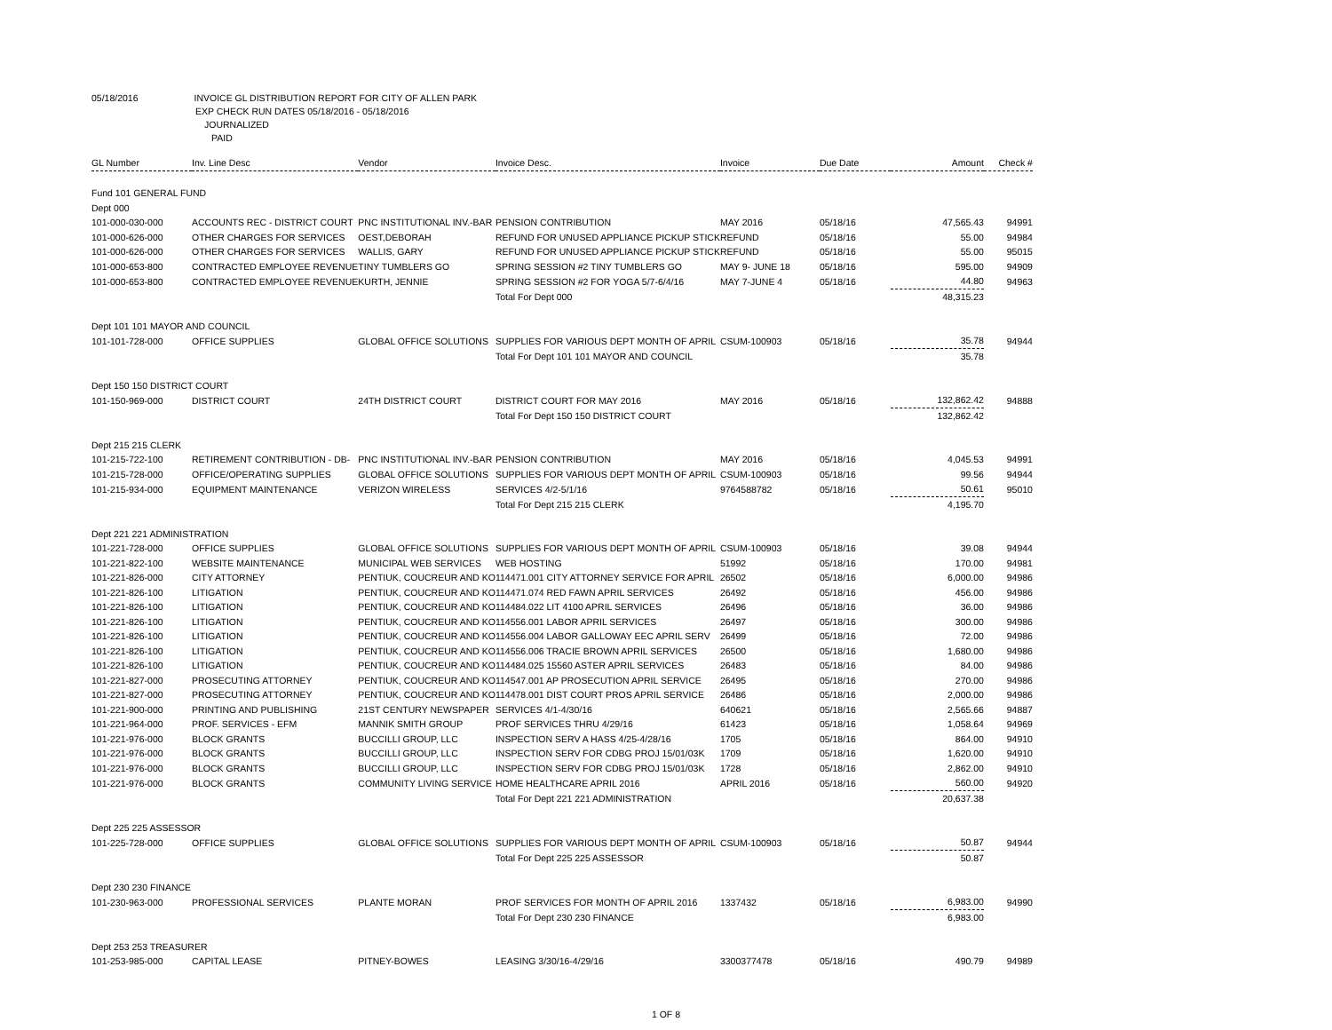05/18/2016 INVOICE GL DISTRIBUTION REPORT FOR CITY OF ALLEN PARK
EXP CHECK RUN DATES 05/18/2016 - 05/18/2016
JOURNALIZED
PAID
| GL Number | Inv. Line Desc | Vendor | Invoice Desc. | Invoice | Due Date | Amount | Check # |
| --- | --- | --- | --- | --- | --- | --- | --- |
| Fund 101 GENERAL FUND | | | | | | | |
| Dept 000 | | | | | | | |
| 101-000-030-000 | ACCOUNTS REC - DISTRICT COURT | PNC INSTITUTIONAL INV.-BAR | PENSION CONTRIBUTION | MAY 2016 | 05/18/16 | 47,565.43 | 94991 |
| 101-000-626-000 | OTHER CHARGES FOR SERVICES | OEST,DEBORAH | REFUND FOR UNUSED APPLIANCE PICKUP STICK | REFUND | 05/18/16 | 55.00 | 94984 |
| 101-000-626-000 | OTHER CHARGES FOR SERVICES | WALLIS, GARY | REFUND FOR UNUSED APPLIANCE PICKUP STICK | REFUND | 05/18/16 | 55.00 | 95015 |
| 101-000-653-800 | CONTRACTED EMPLOYEE REVENUE | TINY TUMBLERS GO | SPRING SESSION #2 TINY TUMBLERS GO | MAY 9- JUNE 18 | 05/18/16 | 595.00 | 94909 |
| 101-000-653-800 | CONTRACTED EMPLOYEE REVENUE | KURTH, JENNIE | SPRING SESSION #2 FOR YOGA 5/7-6/4/16 | MAY 7-JUNE 4 | 05/18/16 | 44.80 | 94963 |
| | | | Total For Dept 000 | | | 48,315.23 | |
| Dept 101 101 MAYOR AND COUNCIL | | | | | | | |
| 101-101-728-000 | OFFICE SUPPLIES | GLOBAL OFFICE SOLUTIONS | SUPPLIES FOR VARIOUS DEPT MONTH OF APRIL | CSUM-100903 | 05/18/16 | 35.78 | 94944 |
| | | | Total For Dept 101 101 MAYOR AND COUNCIL | | | 35.78 | |
| Dept 150 150 DISTRICT COURT | | | | | | | |
| 101-150-969-000 | DISTRICT COURT | 24TH DISTRICT COURT | DISTRICT COURT FOR MAY 2016 | MAY 2016 | 05/18/16 | 132,862.42 | 94888 |
| | | | Total For Dept 150 150 DISTRICT COURT | | | 132,862.42 | |
| Dept 215 215 CLERK | | | | | | | |
| 101-215-722-100 | RETIREMENT CONTRIBUTION - DB- | PNC INSTITUTIONAL INV.-BAR | PENSION CONTRIBUTION | MAY 2016 | 05/18/16 | 4,045.53 | 94991 |
| 101-215-728-000 | OFFICE/OPERATING SUPPLIES | GLOBAL OFFICE SOLUTIONS | SUPPLIES FOR VARIOUS DEPT MONTH OF APRIL | CSUM-100903 | 05/18/16 | 99.56 | 94944 |
| 101-215-934-000 | EQUIPMENT MAINTENANCE | VERIZON WIRELESS | SERVICES 4/2-5/1/16 | 9764588782 | 05/18/16 | 50.61 | 95010 |
| | | | Total For Dept 215 215 CLERK | | | 4,195.70 | |
| Dept 221 221 ADMINISTRATION | | | | | | | |
| 101-221-728-000 | OFFICE SUPPLIES | GLOBAL OFFICE SOLUTIONS | SUPPLIES FOR VARIOUS DEPT MONTH OF APRIL | CSUM-100903 | 05/18/16 | 39.08 | 94944 |
| 101-221-822-100 | WEBSITE MAINTENANCE | MUNICIPAL WEB SERVICES | WEB HOSTING | 51992 | 05/18/16 | 170.00 | 94981 |
| 101-221-826-000 | CITY ATTORNEY | PENTIUK, COUCREUR AND KO | 114471.001 CITY ATTORNEY SERVICE FOR APRIL | 26502 | 05/18/16 | 6,000.00 | 94986 |
| 101-221-826-100 | LITIGATION | PENTIUK, COUCREUR AND KO | 114471.074 RED FAWN APRIL SERVICES | 26492 | 05/18/16 | 456.00 | 94986 |
| 101-221-826-100 | LITIGATION | PENTIUK, COUCREUR AND KO | 114484.022 LIT 4100 APRIL SERVICES | 26496 | 05/18/16 | 36.00 | 94986 |
| 101-221-826-100 | LITIGATION | PENTIUK, COUCREUR AND KO | 114556.001 LABOR APRIL SERVICES | 26497 | 05/18/16 | 300.00 | 94986 |
| 101-221-826-100 | LITIGATION | PENTIUK, COUCREUR AND KO | 114556.004 LABOR GALLOWAY EEC APRIL SERV | 26499 | 05/18/16 | 72.00 | 94986 |
| 101-221-826-100 | LITIGATION | PENTIUK, COUCREUR AND KO | 114556.006 TRACIE BROWN APRIL SERVICES | 26500 | 05/18/16 | 1,680.00 | 94986 |
| 101-221-826-100 | LITIGATION | PENTIUK, COUCREUR AND KO | 114484.025 15560 ASTER APRIL SERVICES | 26483 | 05/18/16 | 84.00 | 94986 |
| 101-221-827-000 | PROSECUTING ATTORNEY | PENTIUK, COUCREUR AND KO | 114547.001 AP PROSECUTION APRIL SERVICE | 26495 | 05/18/16 | 270.00 | 94986 |
| 101-221-827-000 | PROSECUTING ATTORNEY | PENTIUK, COUCREUR AND KO | 114478.001 DIST COURT PROS APRIL SERVICE | 26486 | 05/18/16 | 2,000.00 | 94986 |
| 101-221-900-000 | PRINTING AND PUBLISHING | 21ST CENTURY NEWSPAPER | SERVICES 4/1-4/30/16 | 640621 | 05/18/16 | 2,565.66 | 94887 |
| 101-221-964-000 | PROF. SERVICES - EFM | MANNIK SMITH GROUP | PROF SERVICES THRU 4/29/16 | 61423 | 05/18/16 | 1,058.64 | 94969 |
| 101-221-976-000 | BLOCK GRANTS | BUCCILLI GROUP, LLC | INSPECTION SERV A HASS 4/25-4/28/16 | 1705 | 05/18/16 | 864.00 | 94910 |
| 101-221-976-000 | BLOCK GRANTS | BUCCILLI GROUP, LLC | INSPECTION SERV FOR CDBG PROJ 15/01/03K | 1709 | 05/18/16 | 1,620.00 | 94910 |
| 101-221-976-000 | BLOCK GRANTS | BUCCILLI GROUP, LLC | INSPECTION SERV FOR CDBG PROJ 15/01/03K | 1728 | 05/18/16 | 2,862.00 | 94910 |
| 101-221-976-000 | BLOCK GRANTS | COMMUNITY LIVING SERVICE | HOME HEALTHCARE APRIL 2016 | APRIL 2016 | 05/18/16 | 560.00 | 94920 |
| | | | Total For Dept 221 221 ADMINISTRATION | | | 20,637.38 | |
| Dept 225 225 ASSESSOR | | | | | | | |
| 101-225-728-000 | OFFICE SUPPLIES | GLOBAL OFFICE SOLUTIONS | SUPPLIES FOR VARIOUS DEPT MONTH OF APRIL | CSUM-100903 | 05/18/16 | 50.87 | 94944 |
| | | | Total For Dept 225 225 ASSESSOR | | | 50.87 | |
| Dept 230 230 FINANCE | | | | | | | |
| 101-230-963-000 | PROFESSIONAL SERVICES | PLANTE MORAN | PROF SERVICES FOR MONTH OF APRIL 2016 | 1337432 | 05/18/16 | 6,983.00 | 94990 |
| | | | Total For Dept 230 230 FINANCE | | | 6,983.00 | |
| Dept 253 253 TREASURER | | | | | | | |
| 101-253-985-000 | CAPITAL LEASE | PITNEY-BOWES | LEASING 3/30/16-4/29/16 | 3300377478 | 05/18/16 | 490.79 | 94989 |
1 OF 8